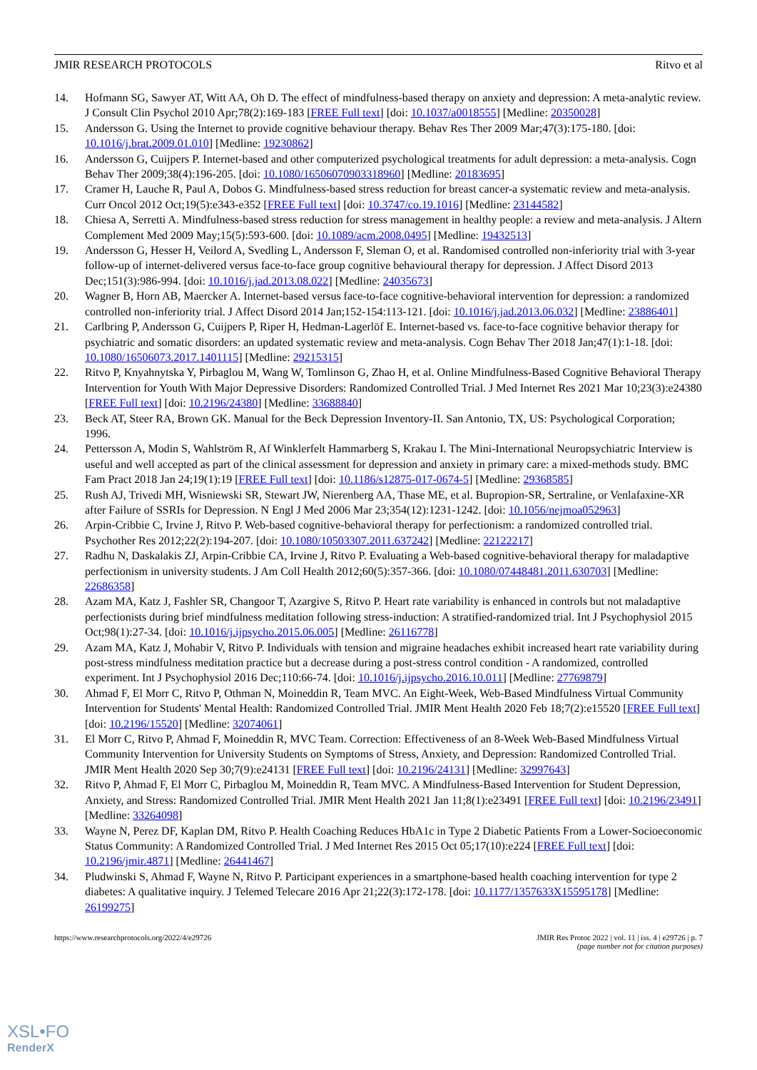JMIR RESEARCH PROTOCOLS Ritvo et al
14. Hofmann SG, Sawyer AT, Witt AA, Oh D. The effect of mindfulness-based therapy on anxiety and depression: A meta-analytic review. J Consult Clin Psychol 2010 Apr;78(2):169-183 [FREE Full text] [doi: 10.1037/a0018555] [Medline: 20350028]
15. Andersson G. Using the Internet to provide cognitive behaviour therapy. Behav Res Ther 2009 Mar;47(3):175-180. [doi: 10.1016/j.brat.2009.01.010] [Medline: 19230862]
16. Andersson G, Cuijpers P. Internet-based and other computerized psychological treatments for adult depression: a meta-analysis. Cogn Behav Ther 2009;38(4):196-205. [doi: 10.1080/16506070903318960] [Medline: 20183695]
17. Cramer H, Lauche R, Paul A, Dobos G. Mindfulness-based stress reduction for breast cancer-a systematic review and meta-analysis. Curr Oncol 2012 Oct;19(5):e343-e352 [FREE Full text] [doi: 10.3747/co.19.1016] [Medline: 23144582]
18. Chiesa A, Serretti A. Mindfulness-based stress reduction for stress management in healthy people: a review and meta-analysis. J Altern Complement Med 2009 May;15(5):593-600. [doi: 10.1089/acm.2008.0495] [Medline: 19432513]
19. Andersson G, Hesser H, Veilord A, Svedling L, Andersson F, Sleman O, et al. Randomised controlled non-inferiority trial with 3-year follow-up of internet-delivered versus face-to-face group cognitive behavioural therapy for depression. J Affect Disord 2013 Dec;151(3):986-994. [doi: 10.1016/j.jad.2013.08.022] [Medline: 24035673]
20. Wagner B, Horn AB, Maercker A. Internet-based versus face-to-face cognitive-behavioral intervention for depression: a randomized controlled non-inferiority trial. J Affect Disord 2014 Jan;152-154:113-121. [doi: 10.1016/j.jad.2013.06.032] [Medline: 23886401]
21. Carlbring P, Andersson G, Cuijpers P, Riper H, Hedman-Lagerlöf E. Internet-based vs. face-to-face cognitive behavior therapy for psychiatric and somatic disorders: an updated systematic review and meta-analysis. Cogn Behav Ther 2018 Jan;47(1):1-18. [doi: 10.1080/16506073.2017.1401115] [Medline: 29215315]
22. Ritvo P, Knyahnytska Y, Pirbaglou M, Wang W, Tomlinson G, Zhao H, et al. Online Mindfulness-Based Cognitive Behavioral Therapy Intervention for Youth With Major Depressive Disorders: Randomized Controlled Trial. J Med Internet Res 2021 Mar 10;23(3):e24380 [FREE Full text] [doi: 10.2196/24380] [Medline: 33688840]
23. Beck AT, Steer RA, Brown GK. Manual for the Beck Depression Inventory-II. San Antonio, TX, US: Psychological Corporation; 1996.
24. Pettersson A, Modin S, Wahlström R, Af Winklerfelt Hammarberg S, Krakau I. The Mini-International Neuropsychiatric Interview is useful and well accepted as part of the clinical assessment for depression and anxiety in primary care: a mixed-methods study. BMC Fam Pract 2018 Jan 24;19(1):19 [FREE Full text] [doi: 10.1186/s12875-017-0674-5] [Medline: 29368585]
25. Rush AJ, Trivedi MH, Wisniewski SR, Stewart JW, Nierenberg AA, Thase ME, et al. Bupropion-SR, Sertraline, or Venlafaxine-XR after Failure of SSRIs for Depression. N Engl J Med 2006 Mar 23;354(12):1231-1242. [doi: 10.1056/nejmoa052963]
26. Arpin-Cribbie C, Irvine J, Ritvo P. Web-based cognitive-behavioral therapy for perfectionism: a randomized controlled trial. Psychother Res 2012;22(2):194-207. [doi: 10.1080/10503307.2011.637242] [Medline: 22122217]
27. Radhu N, Daskalakis ZJ, Arpin-Cribbie CA, Irvine J, Ritvo P. Evaluating a Web-based cognitive-behavioral therapy for maladaptive perfectionism in university students. J Am Coll Health 2012;60(5):357-366. [doi: 10.1080/07448481.2011.630703] [Medline: 22686358]
28. Azam MA, Katz J, Fashler SR, Changoor T, Azargive S, Ritvo P. Heart rate variability is enhanced in controls but not maladaptive perfectionists during brief mindfulness meditation following stress-induction: A stratified-randomized trial. Int J Psychophysiol 2015 Oct;98(1):27-34. [doi: 10.1016/j.ijpsycho.2015.06.005] [Medline: 26116778]
29. Azam MA, Katz J, Mohabir V, Ritvo P. Individuals with tension and migraine headaches exhibit increased heart rate variability during post-stress mindfulness meditation practice but a decrease during a post-stress control condition - A randomized, controlled experiment. Int J Psychophysiol 2016 Dec;110:66-74. [doi: 10.1016/j.ijpsycho.2016.10.011] [Medline: 27769879]
30. Ahmad F, El Morr C, Ritvo P, Othman N, Moineddin R, Team MVC. An Eight-Week, Web-Based Mindfulness Virtual Community Intervention for Students' Mental Health: Randomized Controlled Trial. JMIR Ment Health 2020 Feb 18;7(2):e15520 [FREE Full text] [doi: 10.2196/15520] [Medline: 32074061]
31. El Morr C, Ritvo P, Ahmad F, Moineddin R, MVC Team. Correction: Effectiveness of an 8-Week Web-Based Mindfulness Virtual Community Intervention for University Students on Symptoms of Stress, Anxiety, and Depression: Randomized Controlled Trial. JMIR Ment Health 2020 Sep 30;7(9):e24131 [FREE Full text] [doi: 10.2196/24131] [Medline: 32997643]
32. Ritvo P, Ahmad F, El Morr C, Pirbaglou M, Moineddin R, Team MVC. A Mindfulness-Based Intervention for Student Depression, Anxiety, and Stress: Randomized Controlled Trial. JMIR Ment Health 2021 Jan 11;8(1):e23491 [FREE Full text] [doi: 10.2196/23491] [Medline: 33264098]
33. Wayne N, Perez DF, Kaplan DM, Ritvo P. Health Coaching Reduces HbA1c in Type 2 Diabetic Patients From a Lower-Socioeconomic Status Community: A Randomized Controlled Trial. J Med Internet Res 2015 Oct 05;17(10):e224 [FREE Full text] [doi: 10.2196/jmir.4871] [Medline: 26441467]
34. Pludwinski S, Ahmad F, Wayne N, Ritvo P. Participant experiences in a smartphone-based health coaching intervention for type 2 diabetes: A qualitative inquiry. J Telemed Telecare 2016 Apr 21;22(3):172-178. [doi: 10.1177/1357633X15595178] [Medline: 26199275]
https://www.researchprotocols.org/2022/4/e29726 JMIR Res Protoc 2022 | vol. 11 | iss. 4 | e29726 | p. 7
(page number not for citation purposes)
XSL•FO
RenderX